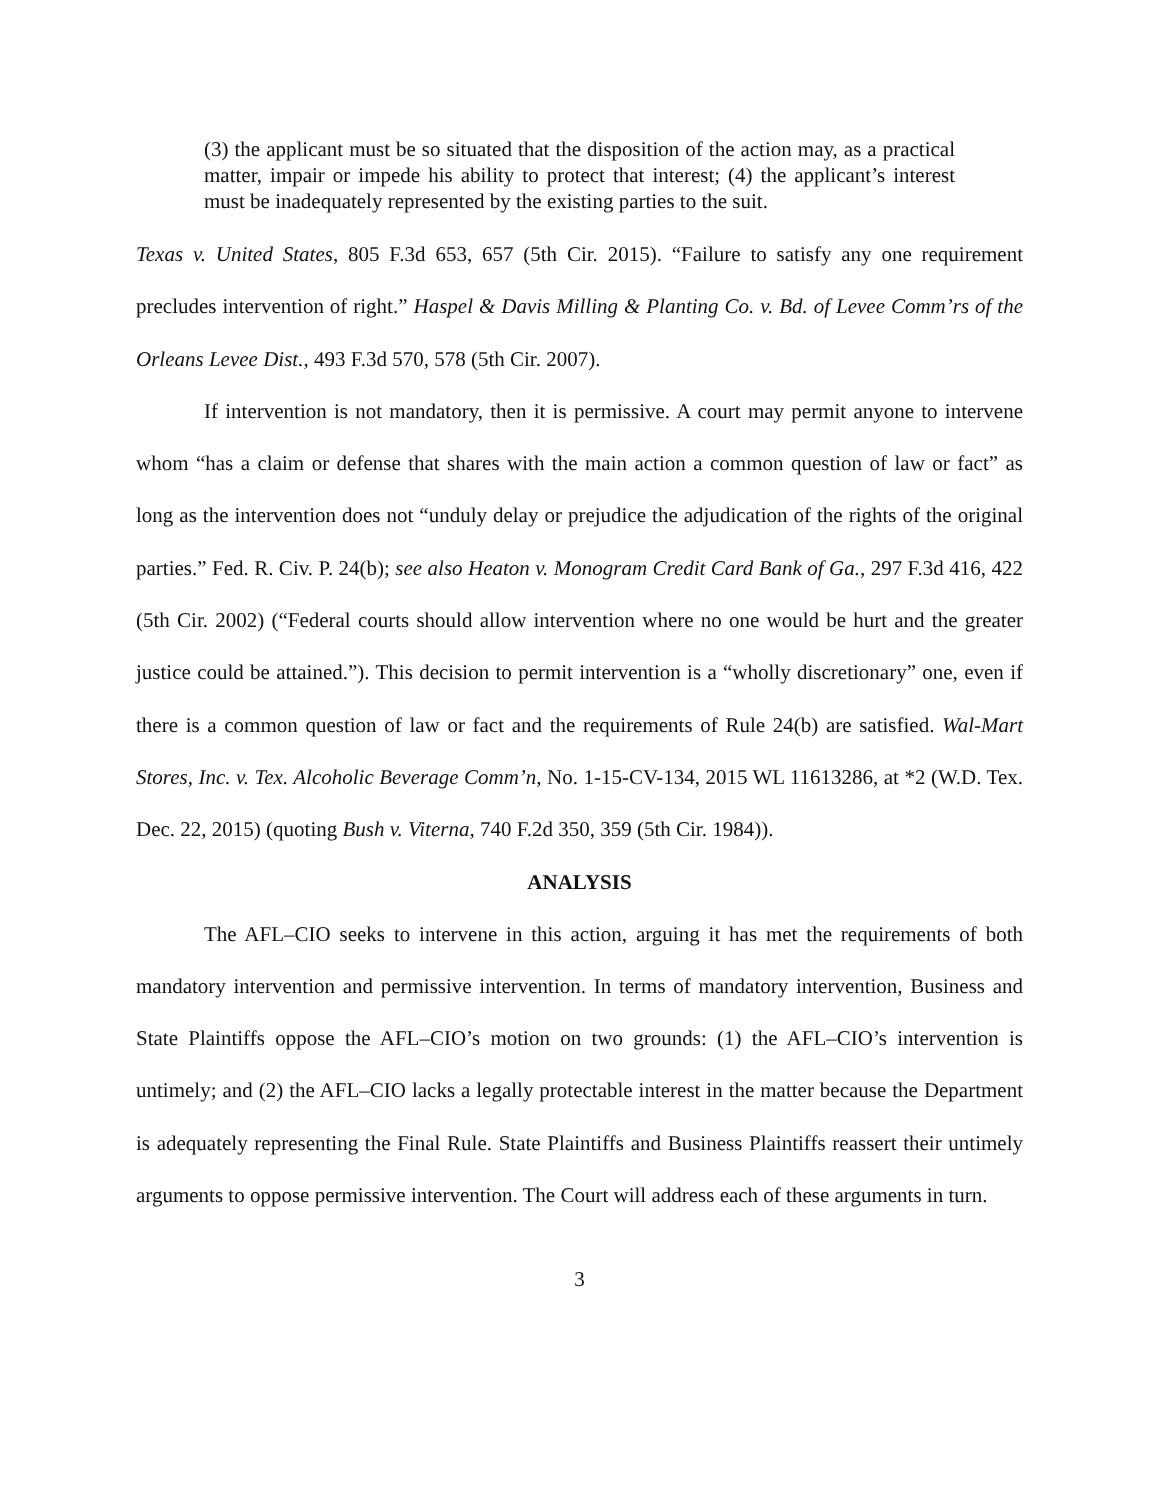(3) the applicant must be so situated that the disposition of the action may, as a practical matter, impair or impede his ability to protect that interest; (4) the applicant’s interest must be inadequately represented by the existing parties to the suit.
Texas v. United States, 805 F.3d 653, 657 (5th Cir. 2015). “Failure to satisfy any one requirement precludes intervention of right.” Haspel & Davis Milling & Planting Co. v. Bd. of Levee Comm’rs of the Orleans Levee Dist., 493 F.3d 570, 578 (5th Cir. 2007).
If intervention is not mandatory, then it is permissive. A court may permit anyone to intervene whom “has a claim or defense that shares with the main action a common question of law or fact” as long as the intervention does not “unduly delay or prejudice the adjudication of the rights of the original parties.” Fed. R. Civ. P. 24(b); see also Heaton v. Monogram Credit Card Bank of Ga., 297 F.3d 416, 422 (5th Cir. 2002) (“Federal courts should allow intervention where no one would be hurt and the greater justice could be attained.”). This decision to permit intervention is a “wholly discretionary” one, even if there is a common question of law or fact and the requirements of Rule 24(b) are satisfied. Wal-Mart Stores, Inc. v. Tex. Alcoholic Beverage Comm’n, No. 1-15-CV-134, 2015 WL 11613286, at *2 (W.D. Tex. Dec. 22, 2015) (quoting Bush v. Viterna, 740 F.2d 350, 359 (5th Cir. 1984)).
ANALYSIS
The AFL–CIO seeks to intervene in this action, arguing it has met the requirements of both mandatory intervention and permissive intervention. In terms of mandatory intervention, Business and State Plaintiffs oppose the AFL–CIO’s motion on two grounds: (1) the AFL–CIO’s intervention is untimely; and (2) the AFL–CIO lacks a legally protectable interest in the matter because the Department is adequately representing the Final Rule. State Plaintiffs and Business Plaintiffs reassert their untimely arguments to oppose permissive intervention. The Court will address each of these arguments in turn.
3